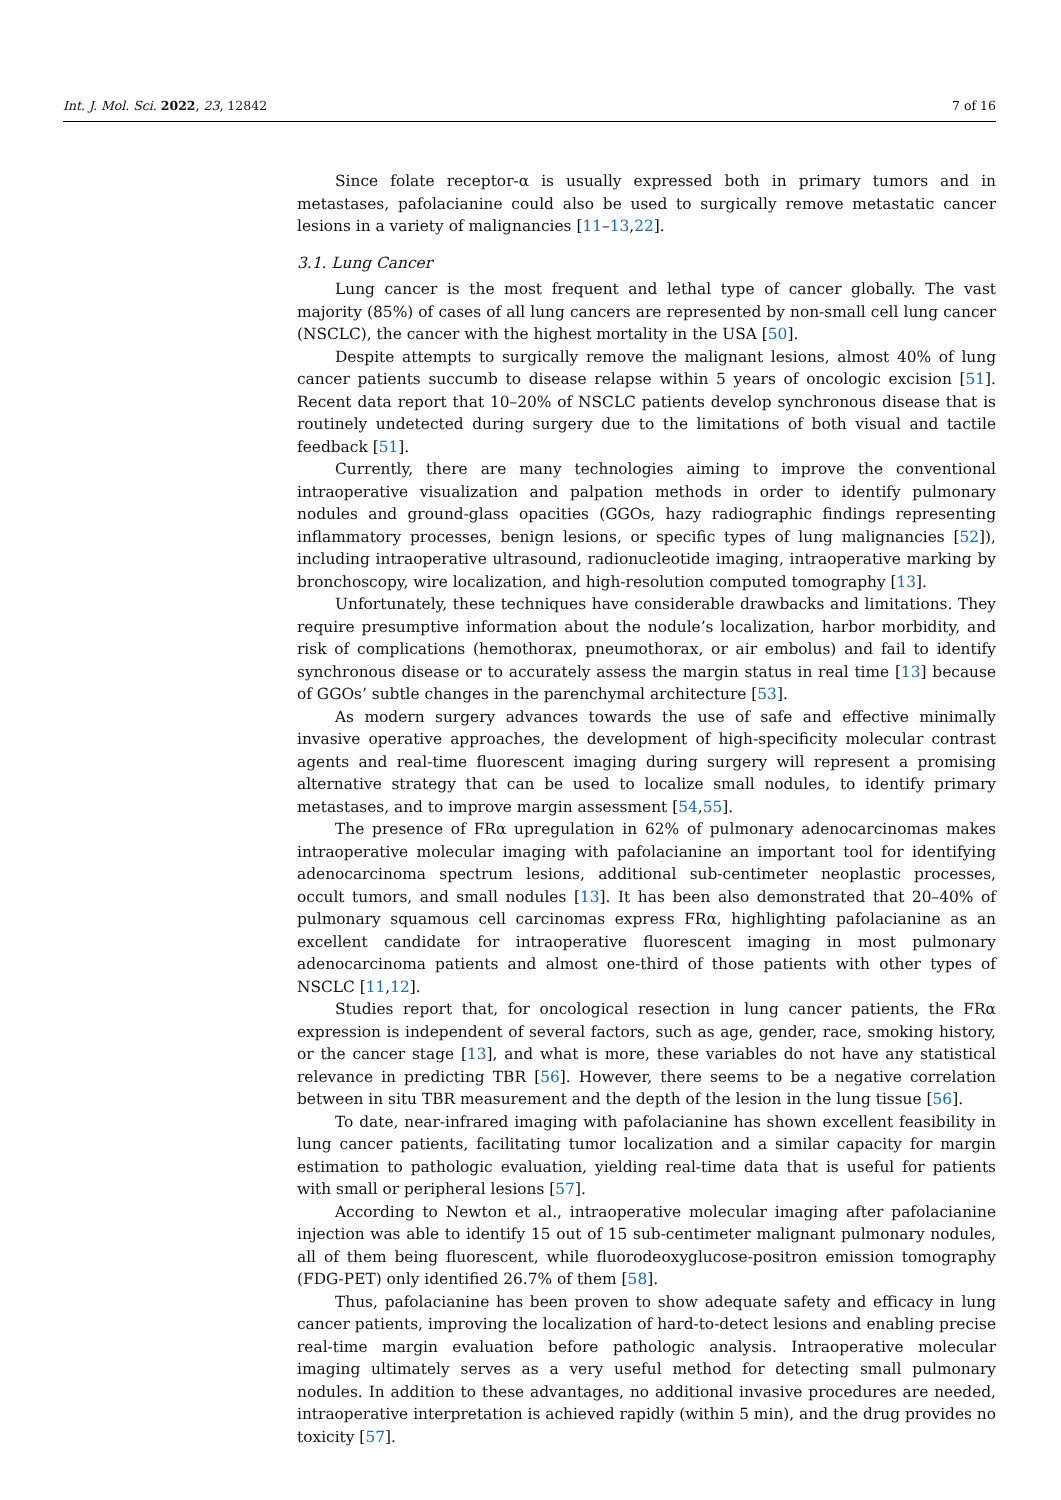Int. J. Mol. Sci. 2022, 23, 12842 7 of 16
Since folate receptor-α is usually expressed both in primary tumors and in metastases, pafolacianine could also be used to surgically remove metastatic cancer lesions in a variety of malignancies [11–13,22].
3.1. Lung Cancer
Lung cancer is the most frequent and lethal type of cancer globally. The vast majority (85%) of cases of all lung cancers are represented by non-small cell lung cancer (NSCLC), the cancer with the highest mortality in the USA [50].
Despite attempts to surgically remove the malignant lesions, almost 40% of lung cancer patients succumb to disease relapse within 5 years of oncologic excision [51]. Recent data report that 10–20% of NSCLC patients develop synchronous disease that is routinely undetected during surgery due to the limitations of both visual and tactile feedback [51].
Currently, there are many technologies aiming to improve the conventional intraoperative visualization and palpation methods in order to identify pulmonary nodules and ground-glass opacities (GGOs, hazy radiographic findings representing inflammatory processes, benign lesions, or specific types of lung malignancies [52]), including intraoperative ultrasound, radionucleotide imaging, intraoperative marking by bronchoscopy, wire localization, and high-resolution computed tomography [13].
Unfortunately, these techniques have considerable drawbacks and limitations. They require presumptive information about the nodule’s localization, harbor morbidity, and risk of complications (hemothorax, pneumothorax, or air embolus) and fail to identify synchronous disease or to accurately assess the margin status in real time [13] because of GGOs’ subtle changes in the parenchymal architecture [53].
As modern surgery advances towards the use of safe and effective minimally invasive operative approaches, the development of high-specificity molecular contrast agents and real-time fluorescent imaging during surgery will represent a promising alternative strategy that can be used to localize small nodules, to identify primary metastases, and to improve margin assessment [54,55].
The presence of FRα upregulation in 62% of pulmonary adenocarcinomas makes intraoperative molecular imaging with pafolacianine an important tool for identifying adenocarcinoma spectrum lesions, additional sub-centimeter neoplastic processes, occult tumors, and small nodules [13]. It has been also demonstrated that 20–40% of pulmonary squamous cell carcinomas express FRα, highlighting pafolacianine as an excellent candidate for intraoperative fluorescent imaging in most pulmonary adenocarcinoma patients and almost one-third of those patients with other types of NSCLC [11,12].
Studies report that, for oncological resection in lung cancer patients, the FRα expression is independent of several factors, such as age, gender, race, smoking history, or the cancer stage [13], and what is more, these variables do not have any statistical relevance in predicting TBR [56]. However, there seems to be a negative correlation between in situ TBR measurement and the depth of the lesion in the lung tissue [56].
To date, near-infrared imaging with pafolacianine has shown excellent feasibility in lung cancer patients, facilitating tumor localization and a similar capacity for margin estimation to pathologic evaluation, yielding real-time data that is useful for patients with small or peripheral lesions [57].
According to Newton et al., intraoperative molecular imaging after pafolacianine injection was able to identify 15 out of 15 sub-centimeter malignant pulmonary nodules, all of them being fluorescent, while fluorodeoxyglucose-positron emission tomography (FDG-PET) only identified 26.7% of them [58].
Thus, pafolacianine has been proven to show adequate safety and efficacy in lung cancer patients, improving the localization of hard-to-detect lesions and enabling precise real-time margin evaluation before pathologic analysis. Intraoperative molecular imaging ultimately serves as a very useful method for detecting small pulmonary nodules. In addition to these advantages, no additional invasive procedures are needed, intraoperative interpretation is achieved rapidly (within 5 min), and the drug provides no toxicity [57].